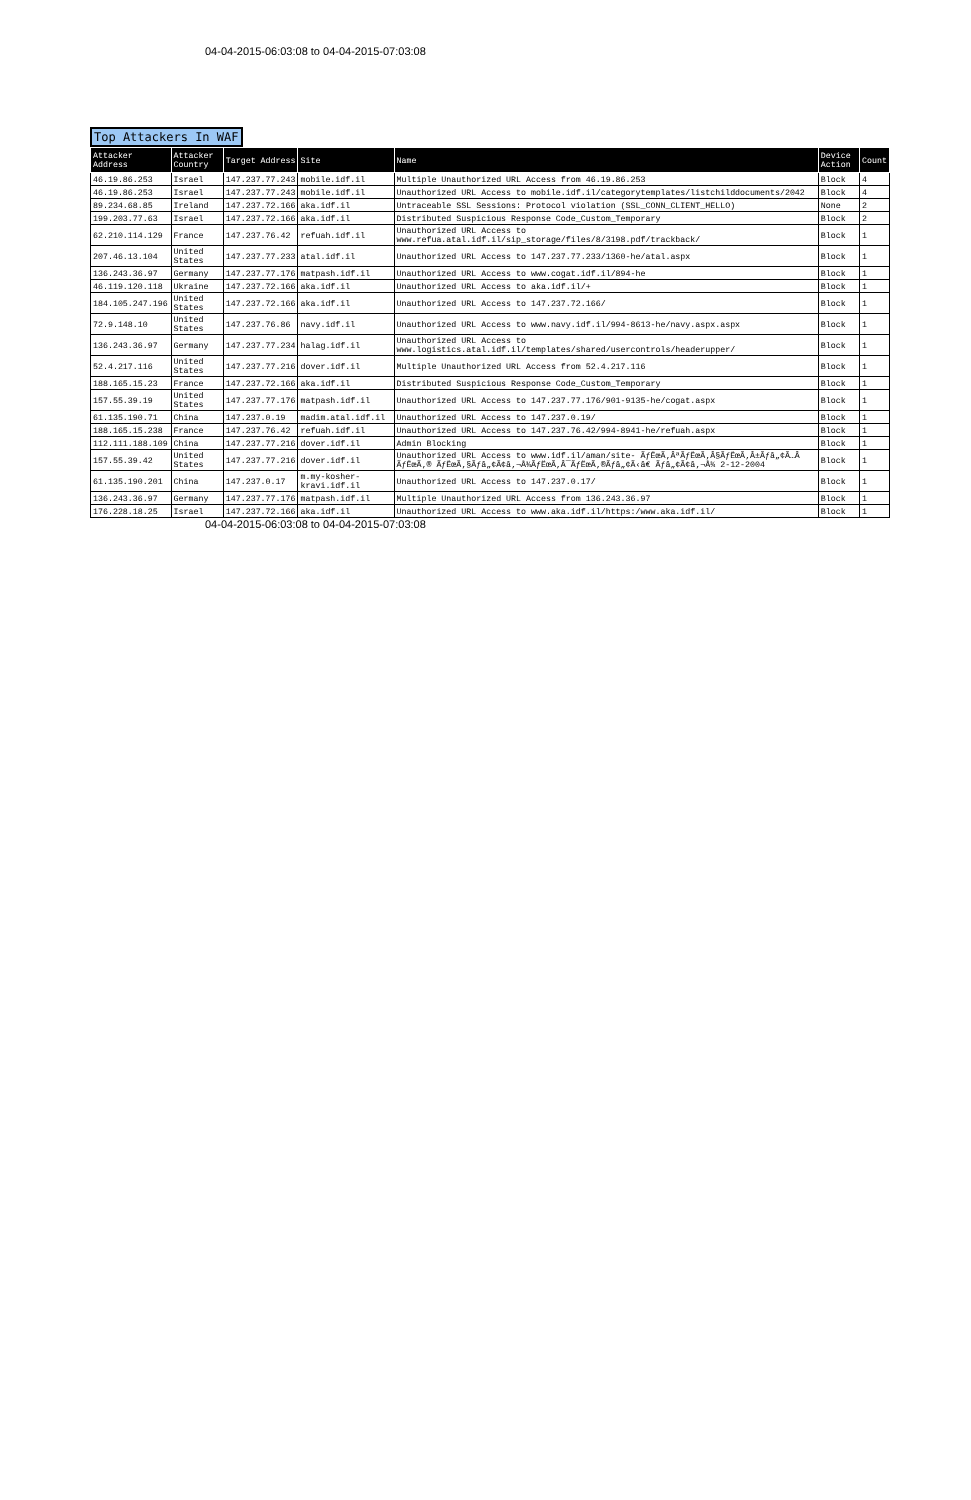04-04-2015-06:03:08 to 04-04-2015-07:03:08
Top Attackers In WAF
| Attacker Address | Attacker Country | Target Address | Site | Name | Device Action | Count |
| --- | --- | --- | --- | --- | --- | --- |
| 46.19.86.253 | Israel | 147.237.77.243 | mobile.idf.il | Multiple Unauthorized URL Access from 46.19.86.253 | Block | 4 |
| 46.19.86.253 | Israel | 147.237.77.243 | mobile.idf.il | Unauthorized URL Access to mobile.idf.il/categorytemplates/listchilddocuments/2042 | Block | 4 |
| 89.234.68.85 | Ireland | 147.237.72.166 | aka.idf.il | Untraceable SSL Sessions: Protocol violation (SSL_CONN_CLIENT_HELLO) | None | 2 |
| 199.203.77.63 | Israel | 147.237.72.166 | aka.idf.il | Distributed Suspicious Response Code_Custom_Temporary | Block | 2 |
| 62.210.114.129 | France | 147.237.76.42 | refuah.idf.il | Unauthorized URL Access to www.refua.atal.idf.il/sip_storage/files/8/3198.pdf/trackback/ | Block | 1 |
| 207.46.13.104 | United States | 147.237.77.233 | atal.idf.il | Unauthorized URL Access to 147.237.77.233/1360-he/atal.aspx | Block | 1 |
| 136.243.36.97 | Germany | 147.237.77.176 | matpash.idf.il | Unauthorized URL Access to www.cogat.idf.il/894-he | Block | 1 |
| 46.119.120.118 | Ukraine | 147.237.72.166 | aka.idf.il | Unauthorized URL Access to aka.idf.il/+ | Block | 1 |
| 184.105.247.196 | United States | 147.237.72.166 | aka.idf.il | Unauthorized URL Access to 147.237.72.166/ | Block | 1 |
| 72.9.148.10 | United States | 147.237.76.86 | navy.idf.il | Unauthorized URL Access to www.navy.idf.il/994-8613-he/navy.aspx.aspx | Block | 1 |
| 136.243.36.97 | Germany | 147.237.77.234 | halag.idf.il | Unauthorized URL Access to www.logistics.atal.idf.il/templates/shared/usercontrols/headerupper/ | Block | 1 |
| 52.4.217.116 | United States | 147.237.77.216 | dover.idf.il | Multiple Unauthorized URL Access from 52.4.217.116 | Block | 1 |
| 188.165.15.23 | France | 147.237.72.166 | aka.idf.il | Distributed Suspicious Response Code_Custom_Temporary | Block | 1 |
| 157.55.39.19 | United States | 147.237.77.176 | matpash.idf.il | Unauthorized URL Access to 147.237.77.176/901-9135-he/cogat.aspx | Block | 1 |
| 61.135.190.71 | China | 147.237.0.19 | madim.atal.idf.il | Unauthorized URL Access to 147.237.0.19/ | Block | 1 |
| 188.165.15.238 | France | 147.237.76.42 | refuah.idf.il | Unauthorized URL Access to 147.237.76.42/994-8941-he/refuah.aspx | Block | 1 |
| 112.111.188.109 | China | 147.237.77.216 | dover.idf.il | Admin Blocking | Block | 1 |
| 157.55.39.42 | United States | 147.237.77.216 | dover.idf.il | Unauthorized URL Access to www.idf.il/aman/site- ÃƒËœÃ‚ÂªÃƒËœÃ‚Â§ÃƒËœÃ‚Â±Ãƒâ„¢Ã…Â ÃƒËœÃ‚® ÃƒËœÃ‚§Ãƒâ„¢Ã¢â‚¬Å¾ÃƒËœÃ‚Â¯ÃƒËœÃ‚®Ãƒâ„¢Ã‹â€ Ãƒâ„¢Ã¢â‚¬Å¾ 2-12-2004 | Block | 1 |
| 61.135.190.201 | China | 147.237.0.17 | m.my-kosher-kravi.idf.il | Unauthorized URL Access to 147.237.0.17/ | Block | 1 |
| 136.243.36.97 | Germany | 147.237.77.176 | matpash.idf.il | Multiple Unauthorized URL Access from 136.243.36.97 | Block | 1 |
| 176.228.18.25 | Israel | 147.237.72.166 | aka.idf.il | Unauthorized URL Access to www.aka.idf.il/https:/www.aka.idf.il/ | Block | 1 |
04-04-2015-06:03:08 to 04-04-2015-07:03:08